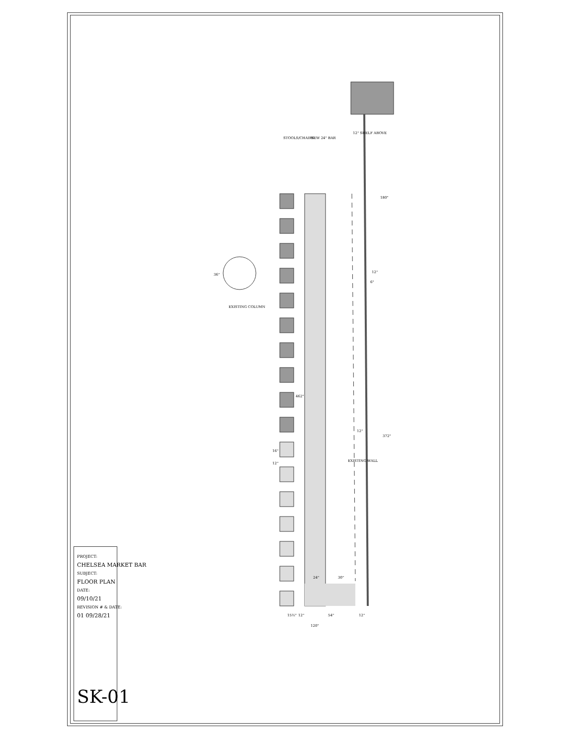STOOLS/CHAIRS
NEW 24" BAR
12" SHELF ABOVE
EXISTING COLUMN
EXISTING WALL
180"
372"
462"
36"
12"
6"
12"
16"
12"
24"
30"
15½"
12"
54"
12"
120"
PROJECT:
CHELSEA MARKET BAR
SUBJECT:
FLOOR PLAN
DATE:
09/10/21
REVISION # & DATE:
01 09/28/21
SK-01